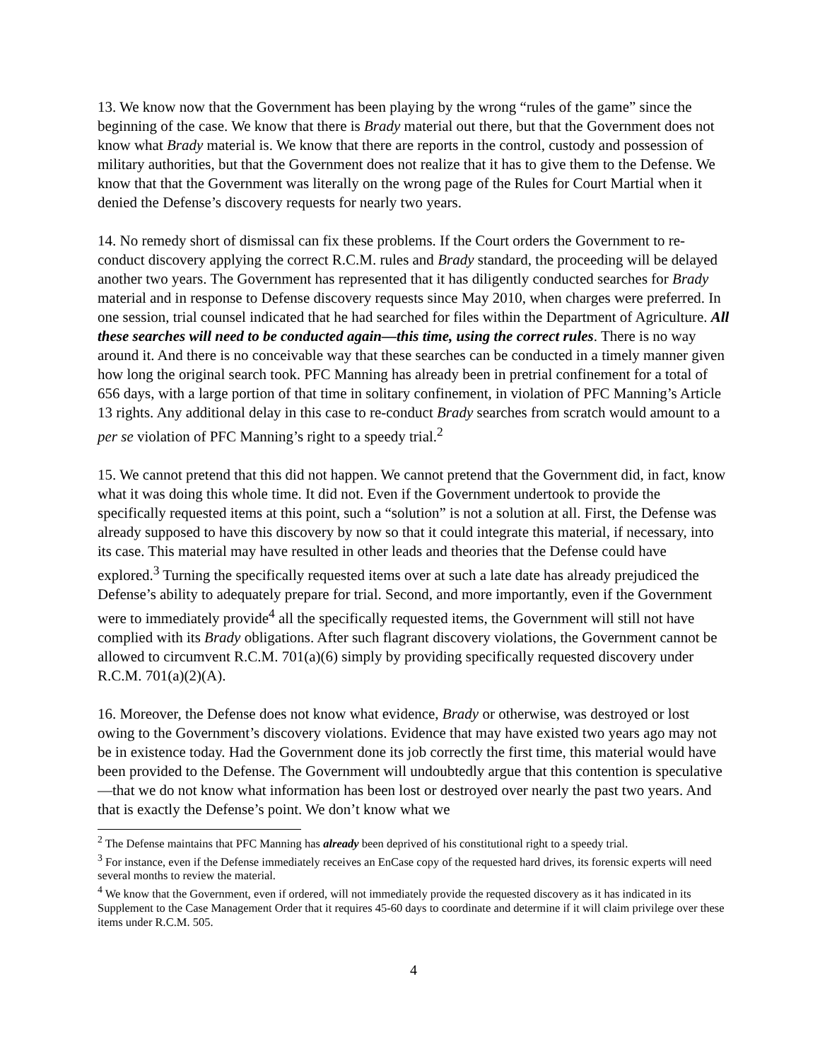13. We know now that the Government has been playing by the wrong “rules of the game” since the beginning of the case. We know that there is Brady material out there, but that the Government does not know what Brady material is. We know that there are reports in the control, custody and possession of military authorities, but that the Government does not realize that it has to give them to the Defense. We know that that the Government was literally on the wrong page of the Rules for Court Martial when it denied the Defense’s discovery requests for nearly two years.
14. No remedy short of dismissal can fix these problems. If the Court orders the Government to re-conduct discovery applying the correct R.C.M. rules and Brady standard, the proceeding will be delayed another two years. The Government has represented that it has diligently conducted searches for Brady material and in response to Defense discovery requests since May 2010, when charges were preferred. In one session, trial counsel indicated that he had searched for files within the Department of Agriculture. All these searches will need to be conducted again—this time, using the correct rules. There is no way around it. And there is no conceivable way that these searches can be conducted in a timely manner given how long the original search took. PFC Manning has already been in pretrial confinement for a total of 656 days, with a large portion of that time in solitary confinement, in violation of PFC Manning’s Article 13 rights. Any additional delay in this case to re-conduct Brady searches from scratch would amount to a per se violation of PFC Manning’s right to a speedy trial.<sup>2</sup>
15. We cannot pretend that this did not happen. We cannot pretend that the Government did, in fact, know what it was doing this whole time. It did not. Even if the Government undertook to provide the specifically requested items at this point, such a “solution” is not a solution at all. First, the Defense was already supposed to have this discovery by now so that it could integrate this material, if necessary, into its case. This material may have resulted in other leads and theories that the Defense could have explored.<sup>3</sup> Turning the specifically requested items over at such a late date has already prejudiced the Defense’s ability to adequately prepare for trial. Second, and more importantly, even if the Government were to immediately provide<sup>4</sup> all the specifically requested items, the Government will still not have complied with its Brady obligations. After such flagrant discovery violations, the Government cannot be allowed to circumvent R.C.M. 701(a)(6) simply by providing specifically requested discovery under R.C.M. 701(a)(2)(A).
16. Moreover, the Defense does not know what evidence, Brady or otherwise, was destroyed or lost owing to the Government’s discovery violations. Evidence that may have existed two years ago may not be in existence today. Had the Government done its job correctly the first time, this material would have been provided to the Defense. The Government will undoubtedly argue that this contention is speculative—that we do not know what information has been lost or destroyed over nearly the past two years. And that is exactly the Defense’s point. We don’t know what we
<sup>2</sup> The Defense maintains that PFC Manning has already been deprived of his constitutional right to a speedy trial.
<sup>3</sup> For instance, even if the Defense immediately receives an EnCase copy of the requested hard drives, its forensic experts will need several months to review the material.
<sup>4</sup> We know that the Government, even if ordered, will not immediately provide the requested discovery as it has indicated in its Supplement to the Case Management Order that it requires 45-60 days to coordinate and determine if it will claim privilege over these items under R.C.M. 505.
4